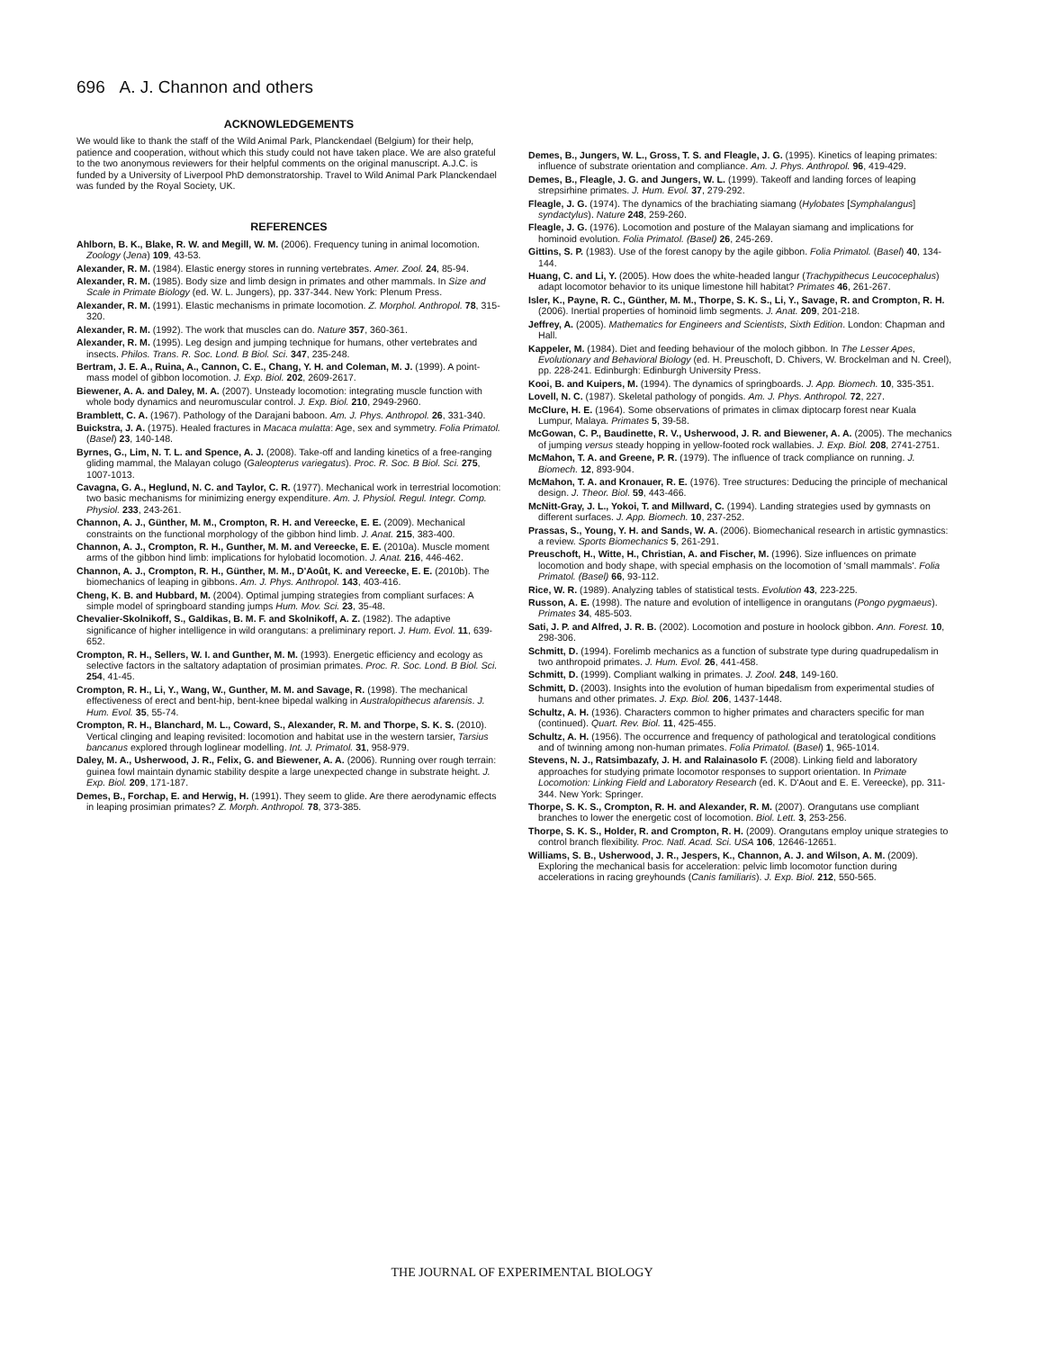696 A. J. Channon and others
ACKNOWLEDGEMENTS
We would like to thank the staff of the Wild Animal Park, Planckendael (Belgium) for their help, patience and cooperation, without which this study could not have taken place. We are also grateful to the two anonymous reviewers for their helpful comments on the original manuscript. A.J.C. is funded by a University of Liverpool PhD demonstratorship. Travel to Wild Animal Park Planckendael was funded by the Royal Society, UK.
REFERENCES
Ahlborn, B. K., Blake, R. W. and Megill, W. M. (2006). Frequency tuning in animal locomotion. Zoology (Jena) 109, 43-53.
Alexander, R. M. (1984). Elastic energy stores in running vertebrates. Amer. Zool. 24, 85-94.
Alexander, R. M. (1985). Body size and limb design in primates and other mammals. In Size and Scale in Primate Biology (ed. W. L. Jungers), pp. 337-344. New York: Plenum Press.
Alexander, R. M. (1991). Elastic mechanisms in primate locomotion. Z. Morphol. Anthropol. 78, 315-320.
Alexander, R. M. (1992). The work that muscles can do. Nature 357, 360-361.
Alexander, R. M. (1995). Leg design and jumping technique for humans, other vertebrates and insects. Philos. Trans. R. Soc. Lond. B Biol. Sci. 347, 235-248.
Bertram, J. E. A., Ruina, A., Cannon, C. E., Chang, Y. H. and Coleman, M. J. (1999). A point-mass model of gibbon locomotion. J. Exp. Biol. 202, 2609-2617.
Biewener, A. A. and Daley, M. A. (2007). Unsteady locomotion: integrating muscle function with whole body dynamics and neuromuscular control. J. Exp. Biol. 210, 2949-2960.
Bramblett, C. A. (1967). Pathology of the Darajani baboon. Am. J. Phys. Anthropol. 26, 331-340.
Buickstra, J. A. (1975). Healed fractures in Macaca mulatta: Age, sex and symmetry. Folia Primatol. (Basel) 23, 140-148.
Byrnes, G., Lim, N. T. L. and Spence, A. J. (2008). Take-off and landing kinetics of a free-ranging gliding mammal, the Malayan colugo (Galeopterus variegatus). Proc. R. Soc. B Biol. Sci. 275, 1007-1013.
Cavagna, G. A., Heglund, N. C. and Taylor, C. R. (1977). Mechanical work in terrestrial locomotion: two basic mechanisms for minimizing energy expenditure. Am. J. Physiol. Regul. Integr. Comp. Physiol. 233, 243-261.
Channon, A. J., Günther, M. M., Crompton, R. H. and Vereecke, E. E. (2009). Mechanical constraints on the functional morphology of the gibbon hind limb. J. Anat. 215, 383-400.
Channon, A. J., Crompton, R. H., Gunther, M. M. and Vereecke, E. E. (2010a). Muscle moment arms of the gibbon hind limb: implications for hylobatid locomotion. J. Anat. 216, 446-462.
Channon, A. J., Crompton, R. H., Günther, M. M., D'Août, K. and Vereecke, E. E. (2010b). The biomechanics of leaping in gibbons. Am. J. Phys. Anthropol. 143, 403-416.
Cheng, K. B. and Hubbard, M. (2004). Optimal jumping strategies from compliant surfaces: A simple model of springboard standing jumps Hum. Mov. Sci. 23, 35-48.
Chevalier-Skolnikoff, S., Galdikas, B. M. F. and Skolnikoff, A. Z. (1982). The adaptive significance of higher intelligence in wild orangutans: a preliminary report. J. Hum. Evol. 11, 639-652.
Crompton, R. H., Sellers, W. I. and Gunther, M. M. (1993). Energetic efficiency and ecology as selective factors in the saltatory adaptation of prosimian primates. Proc. R. Soc. Lond. B Biol. Sci. 254, 41-45.
Crompton, R. H., Li, Y., Wang, W., Gunther, M. M. and Savage, R. (1998). The mechanical effectiveness of erect and bent-hip, bent-knee bipedal walking in Australopithecus afarensis. J. Hum. Evol. 35, 55-74.
Crompton, R. H., Blanchard, M. L., Coward, S., Alexander, R. M. and Thorpe, S. K. S. (2010). Vertical clinging and leaping revisited: locomotion and habitat use in the western tarsier, Tarsius bancanus explored through loglinear modelling. Int. J. Primatol. 31, 958-979.
Daley, M. A., Usherwood, J. R., Felix, G. and Biewener, A. A. (2006). Running over rough terrain: guinea fowl maintain dynamic stability despite a large unexpected change in substrate height. J. Exp. Biol. 209, 171-187.
Demes, B., Forchap, E. and Herwig, H. (1991). They seem to glide. Are there aerodynamic effects in leaping prosimian primates? Z. Morph. Anthropol. 78, 373-385.
Demes, B., Jungers, W. L., Gross, T. S. and Fleagle, J. G. (1995). Kinetics of leaping primates: influence of substrate orientation and compliance. Am. J. Phys. Anthropol. 96, 419-429.
Demes, B., Fleagle, J. G. and Jungers, W. L. (1999). Takeoff and landing forces of leaping strepsirhine primates. J. Hum. Evol. 37, 279-292.
Fleagle, J. G. (1974). The dynamics of the brachiating siamang (Hylobates [Symphalangus] syndactylus). Nature 248, 259-260.
Fleagle, J. G. (1976). Locomotion and posture of the Malayan siamang and implications for hominoid evolution. Folia Primatol. (Basel) 26, 245-269.
Gittins, S. P. (1983). Use of the forest canopy by the agile gibbon. Folia Primatol. (Basel) 40, 134-144.
Huang, C. and Li, Y. (2005). How does the white-headed langur (Trachypithecus Leucocephalus) adapt locomotor behavior to its unique limestone hill habitat? Primates 46, 261-267.
Isler, K., Payne, R. C., Günther, M. M., Thorpe, S. K. S., Li, Y., Savage, R. and Crompton, R. H. (2006). Inertial properties of hominoid limb segments. J. Anat. 209, 201-218.
Jeffrey, A. (2005). Mathematics for Engineers and Scientists, Sixth Edition. London: Chapman and Hall.
Kappeler, M. (1984). Diet and feeding behaviour of the moloch gibbon. In The Lesser Apes, Evolutionary and Behavioral Biology (ed. H. Preuschoft, D. Chivers, W. Brockelman and N. Creel), pp. 228-241. Edinburgh: Edinburgh University Press.
Kooi, B. and Kuipers, M. (1994). The dynamics of springboards. J. App. Biomech. 10, 335-351.
Lovell, N. C. (1987). Skeletal pathology of pongids. Am. J. Phys. Anthropol. 72, 227.
McClure, H. E. (1964). Some observations of primates in climax diptocarp forest near Kuala Lumpur, Malaya. Primates 5, 39-58.
McGowan, C. P., Baudinette, R. V., Usherwood, J. R. and Biewener, A. A. (2005). The mechanics of jumping versus steady hopping in yellow-footed rock wallabies. J. Exp. Biol. 208, 2741-2751.
McMahon, T. A. and Greene, P. R. (1979). The influence of track compliance on running. J. Biomech. 12, 893-904.
McMahon, T. A. and Kronauer, R. E. (1976). Tree structures: Deducing the principle of mechanical design. J. Theor. Biol. 59, 443-466.
McNitt-Gray, J. L., Yokoi, T. and Millward, C. (1994). Landing strategies used by gymnasts on different surfaces. J. App. Biomech. 10, 237-252.
Prassas, S., Young, Y. H. and Sands, W. A. (2006). Biomechanical research in artistic gymnastics: a review. Sports Biomechanics 5, 261-291.
Preuschoft, H., Witte, H., Christian, A. and Fischer, M. (1996). Size influences on primate locomotion and body shape, with special emphasis on the locomotion of 'small mammals'. Folia Primatol. (Basel) 66, 93-112.
Rice, W. R. (1989). Analyzing tables of statistical tests. Evolution 43, 223-225.
Russon, A. E. (1998). The nature and evolution of intelligence in orangutans (Pongo pygmaeus). Primates 34, 485-503.
Sati, J. P. and Alfred, J. R. B. (2002). Locomotion and posture in hoolock gibbon. Ann. Forest. 10, 298-306.
Schmitt, D. (1994). Forelimb mechanics as a function of substrate type during quadrupedalism in two anthropoid primates. J. Hum. Evol. 26, 441-458.
Schmitt, D. (1999). Compliant walking in primates. J. Zool. 248, 149-160.
Schmitt, D. (2003). Insights into the evolution of human bipedalism from experimental studies of humans and other primates. J. Exp. Biol. 206, 1437-1448.
Schultz, A. H. (1936). Characters common to higher primates and characters specific for man (continued). Quart. Rev. Biol. 11, 425-455.
Schultz, A. H. (1956). The occurrence and frequency of pathological and teratological conditions and of twinning among non-human primates. Folia Primatol. (Basel) 1, 965-1014.
Stevens, N. J., Ratsimbazafy, J. H. and Ralainasolo F. (2008). Linking field and laboratory approaches for studying primate locomotor responses to support orientation. In Primate Locomotion: Linking Field and Laboratory Research (ed. K. D'Aout and E. E. Vereecke), pp. 311-344. New York: Springer.
Thorpe, S. K. S., Crompton, R. H. and Alexander, R. M. (2007). Orangutans use compliant branches to lower the energetic cost of locomotion. Biol. Lett. 3, 253-256.
Thorpe, S. K. S., Holder, R. and Crompton, R. H. (2009). Orangutans employ unique strategies to control branch flexibility. Proc. Natl. Acad. Sci. USA 106, 12646-12651.
Williams, S. B., Usherwood, J. R., Jespers, K., Channon, A. J. and Wilson, A. M. (2009). Exploring the mechanical basis for acceleration: pelvic limb locomotor function during accelerations in racing greyhounds (Canis familiaris). J. Exp. Biol. 212, 550-565.
THE JOURNAL OF EXPERIMENTAL BIOLOGY